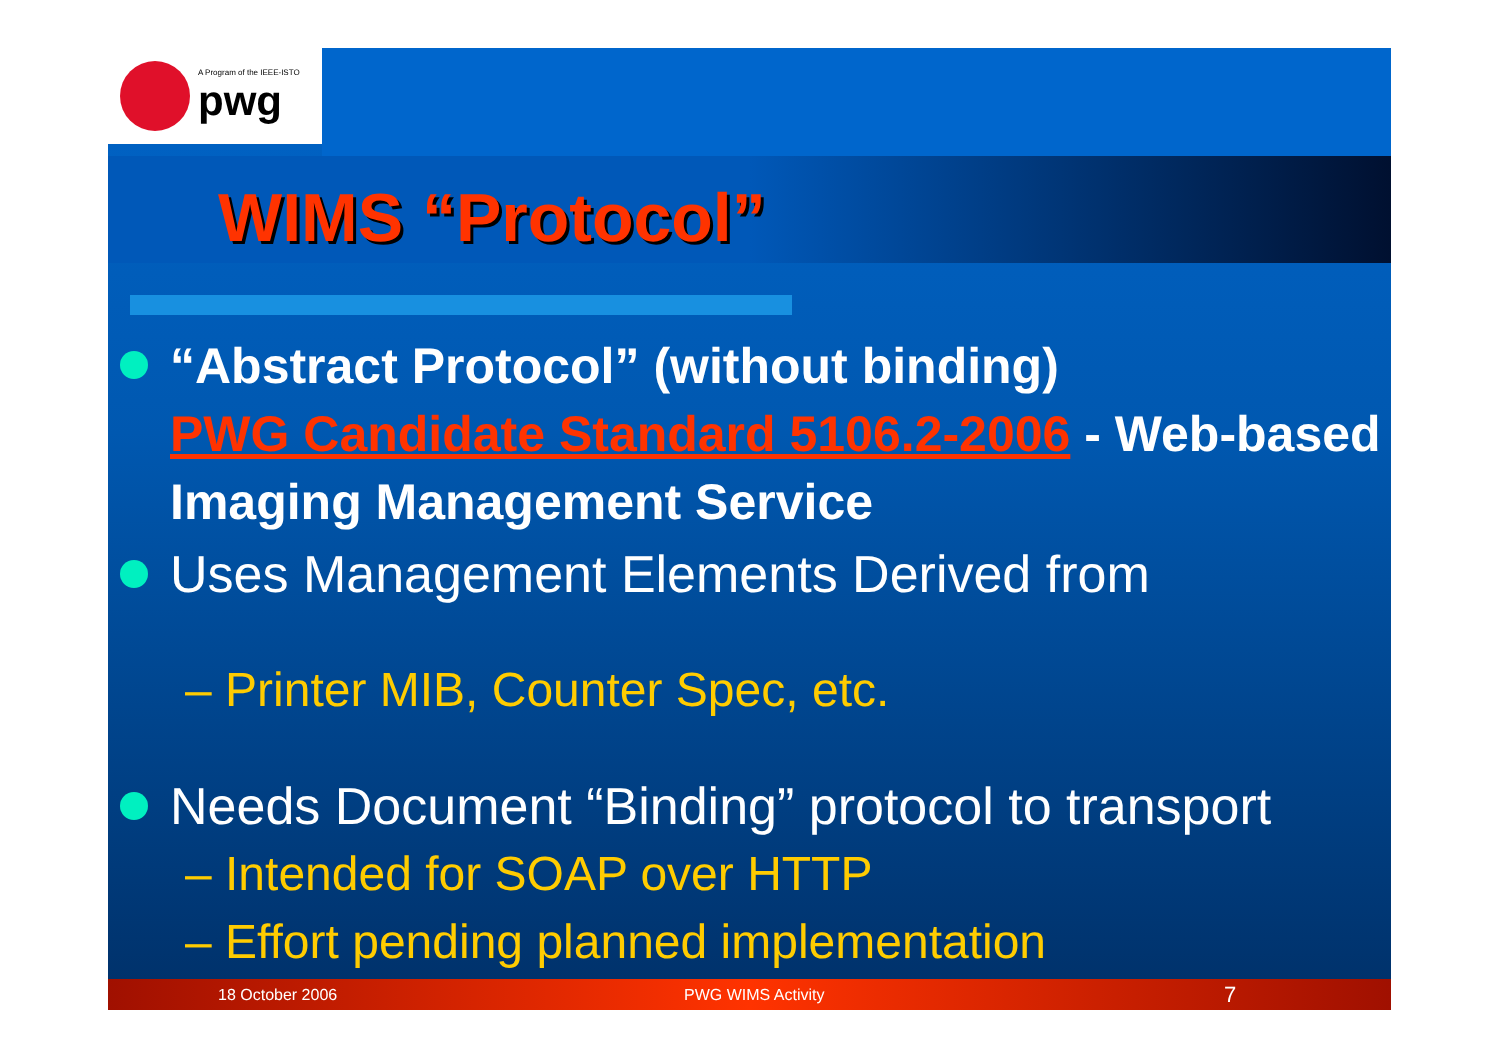A Program of the IEEE-ISTO
pwg
WIMS “Protocol”
“Abstract Protocol” (without binding)
PWG Candidate Standard 5106.2-2006 - Web-based Imaging Management Service
Uses Management Elements Derived from
– Printer MIB, Counter Spec, etc.
Needs Document “Binding” protocol to transport
– Intended for SOAP over HTTP
– Effort pending planned implementation
18 October 2006 PWG WIMS Activity 7